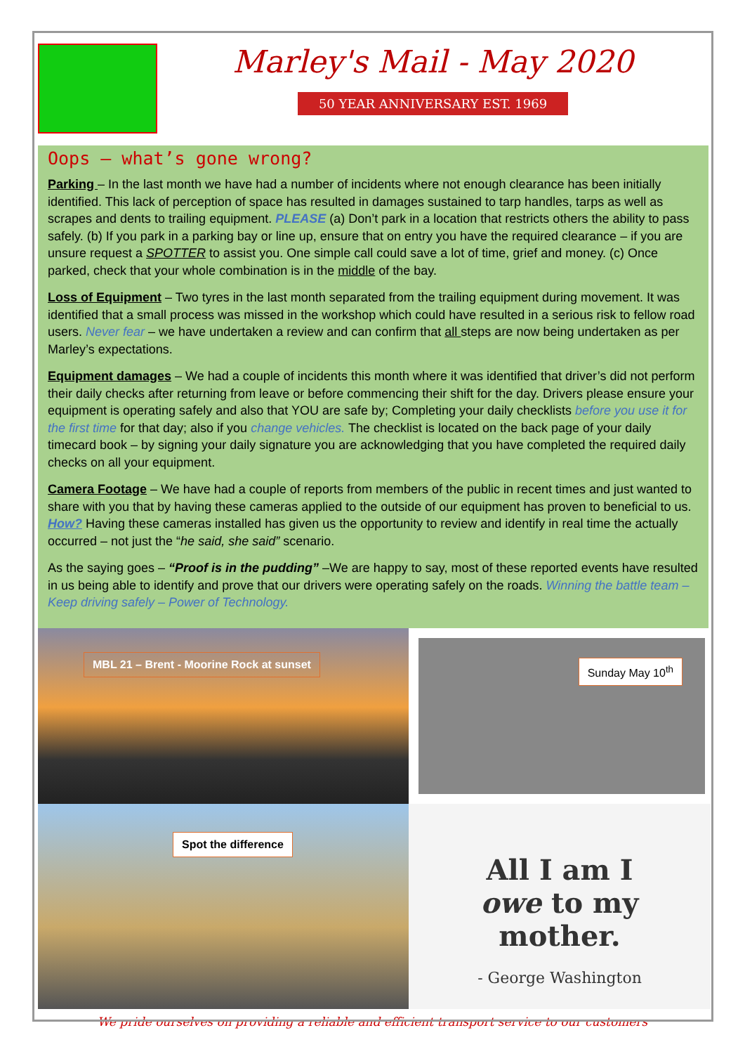Marley's Mail - May 2020
50 YEAR ANNIVERSARY EST. 1969
Oops – what’s gone wrong?
Parking – In the last month we have had a number of incidents where not enough clearance has been initially identified. This lack of perception of space has resulted in damages sustained to tarp handles, tarps as well as scrapes and dents to trailing equipment. PLEASE (a) Don’t park in a location that restricts others the ability to pass safely. (b) If you park in a parking bay or line up, ensure that on entry you have the required clearance – if you are unsure request a SPOTTER to assist you. One simple call could save a lot of time, grief and money. (c) Once parked, check that your whole combination is in the middle of the bay.
Loss of Equipment – Two tyres in the last month separated from the trailing equipment during movement. It was identified that a small process was missed in the workshop which could have resulted in a serious risk to fellow road users. Never fear – we have undertaken a review and can confirm that all steps are now being undertaken as per Marley’s expectations.
Equipment damages – We had a couple of incidents this month where it was identified that driver’s did not perform their daily checks after returning from leave or before commencing their shift for the day. Drivers please ensure your equipment is operating safely and also that YOU are safe by; Completing your daily checklists before you use it for the first time for that day; also if you change vehicles. The checklist is located on the back page of your daily timecard book – by signing your daily signature you are acknowledging that you have completed the required daily checks on all your equipment.
Camera Footage – We have had a couple of reports from members of the public in recent times and just wanted to share with you that by having these cameras applied to the outside of our equipment has proven to beneficial to us. How? Having these cameras installed has given us the opportunity to review and identify in real time the actually occurred – not just the “he said, she said” scenario.
As the saying goes – “Proof is in the pudding” –We are happy to say, most of these reported events have resulted in us being able to identify and prove that our drivers were operating safely on the roads. Winning the battle team – Keep driving safely – Power of Technology.
MBL 21 – Brent - Moorine Rock at sunset
Sunday May 10<sup>th</sup>
Spot the difference
All I am I
owe to my
mother.
- George Washington
We pride ourselves on providing a reliable and efficient transport service to our customers